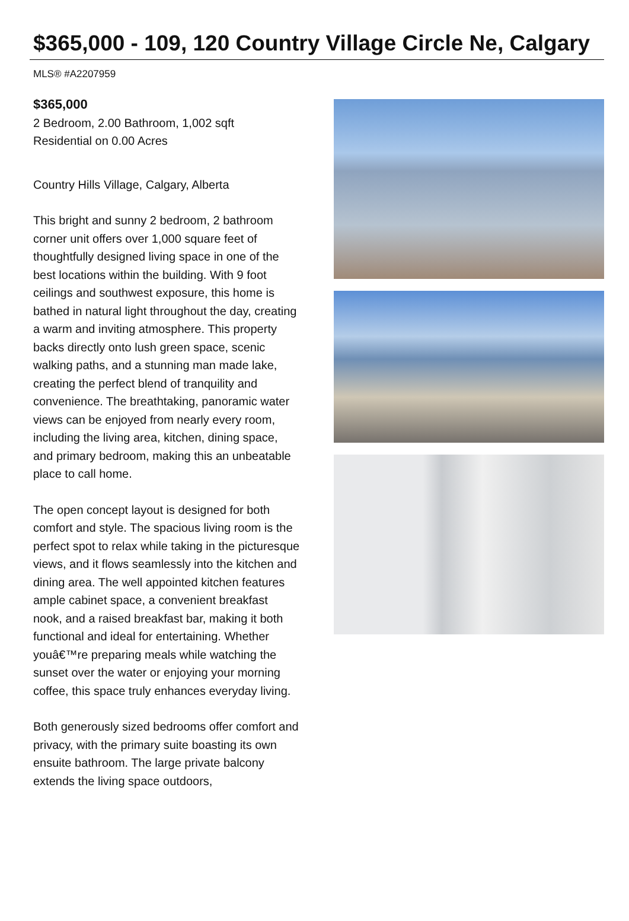$365,000 - 109, 120 Country Village Circle Ne, Calgary
MLS® #A2207959
$365,000
2 Bedroom, 2.00 Bathroom, 1,002 sqft
Residential on 0.00 Acres
Country Hills Village, Calgary, Alberta
This bright and sunny 2 bedroom, 2 bathroom corner unit offers over 1,000 square feet of thoughtfully designed living space in one of the best locations within the building. With 9 foot ceilings and southwest exposure, this home is bathed in natural light throughout the day, creating a warm and inviting atmosphere. This property backs directly onto lush green space, scenic walking paths, and a stunning man made lake, creating the perfect blend of tranquility and convenience. The breathtaking, panoramic water views can be enjoyed from nearly every room, including the living area, kitchen, dining space, and primary bedroom, making this an unbeatable place to call home.
The open concept layout is designed for both comfort and style. The spacious living room is the perfect spot to relax while taking in the picturesque views, and it flows seamlessly into the kitchen and dining area. The well appointed kitchen features ample cabinet space, a convenient breakfast nook, and a raised breakfast bar, making it both functional and ideal for entertaining. Whether youâ€™re preparing meals while watching the sunset over the water or enjoying your morning coffee, this space truly enhances everyday living.
Both generously sized bedrooms offer comfort and privacy, with the primary suite boasting its own ensuite bathroom. The large private balcony extends the living space outdoors,